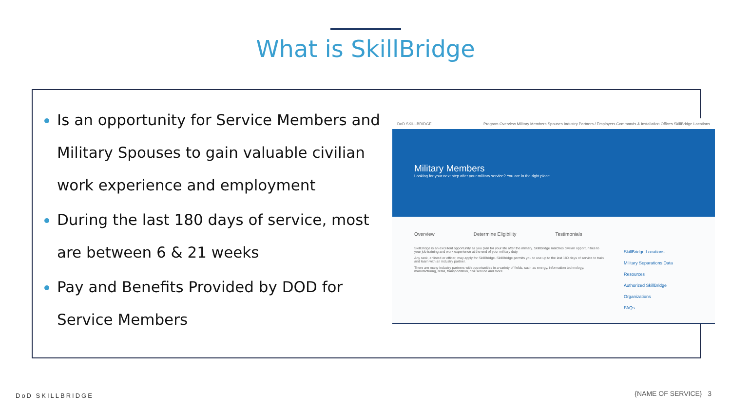What is SkillBridge
Is an opportunity for Service Members and Military Spouses to gain valuable civilian work experience and employment
During the last 180 days of service, most are between 6 & 21 weeks
Pay and Benefits Provided by DOD for Service Members
DoD SKILLBRIDGE Program Overview Military Members Spouses Industry Partners / Employers Commands & Installation Offices SkillBridge Locations
Military Members
Looking for your next step after your military service? You are in the right place.
Overview Determine Eligibility Testimonials
SkillBridge is an excellent opportunity as you plan for your life after the military. SkillBridge matches civilian opportunities to your job training and work experience at the end of your military duty.
Any rank, enlisted or officer, may apply for SkillBridge. SkillBridge permits you to use up to the last 180 days of service to train and learn with an industry partner.
There are many industry partners with opportunities in a variety of fields, such as energy, information technology, manufacturing, retail, transportation, civil service and more.
SkillBridge Locations
Military Separations Data
Resources
Authorized SkillBridge Organizations
FAQs
DoD SKILLBRIDGE {NAME OF SERVICE} 3